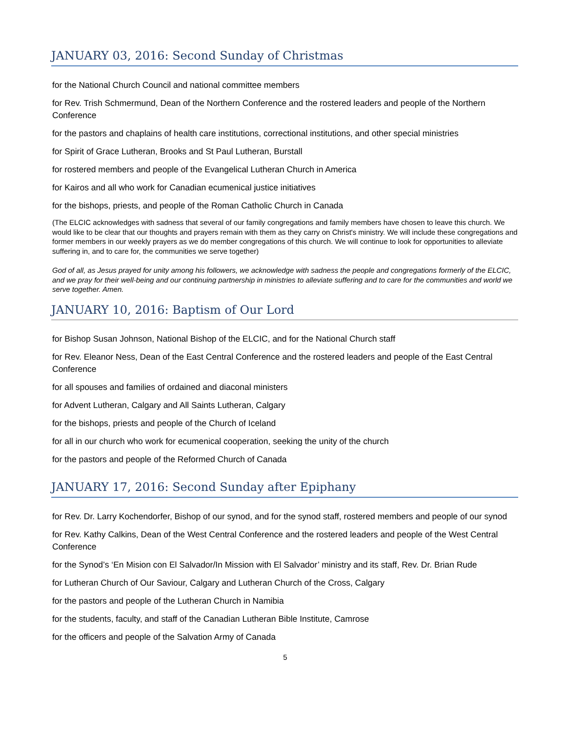JANUARY 03, 2016: Second Sunday of Christmas
for the National Church Council and national committee members
for Rev. Trish Schmermund, Dean of the Northern Conference and the rostered leaders and people of the Northern Conference
for the pastors and chaplains of health care institutions, correctional institutions, and other special ministries
for Spirit of Grace Lutheran, Brooks and St Paul Lutheran, Burstall
for rostered members and people of the Evangelical Lutheran Church in America
for Kairos and all who work for Canadian ecumenical justice initiatives
for the bishops, priests, and people of the Roman Catholic Church in Canada
(The ELCIC acknowledges with sadness that several of our family congregations and family members have chosen to leave this church. We would like to be clear that our thoughts and prayers remain with them as they carry on Christ's ministry. We will include these congregations and former members in our weekly prayers as we do member congregations of this church. We will continue to look for opportunities to alleviate suffering in, and to care for, the communities we serve together)
God of all, as Jesus prayed for unity among his followers, we acknowledge with sadness the people and congregations formerly of the ELCIC, and we pray for their well-being and our continuing partnership in ministries to alleviate suffering and to care for the communities and world we serve together. Amen.
JANUARY 10, 2016: Baptism of Our Lord
for Bishop Susan Johnson, National Bishop of the ELCIC, and for the National Church staff
for Rev. Eleanor Ness, Dean of the East Central Conference and the rostered leaders and people of the East Central Conference
for all spouses and families of ordained and diaconal ministers
for Advent Lutheran, Calgary and All Saints Lutheran, Calgary
for the bishops, priests and people of the Church of Iceland
for all in our church who work for ecumenical cooperation, seeking the unity of the church
for the pastors and people of the Reformed Church of Canada
JANUARY 17, 2016: Second Sunday after Epiphany
for Rev. Dr. Larry Kochendorfer, Bishop of our synod, and for the synod staff, rostered members and people of our synod
for Rev. Kathy Calkins, Dean of the West Central Conference and the rostered leaders and people of the West Central Conference
for the Synod’s ‘En Mision con El Salvador/In Mission with El Salvador’ ministry and its staff, Rev. Dr. Brian Rude
for Lutheran Church of Our Saviour, Calgary and Lutheran Church of the Cross, Calgary
for the pastors and people of the Lutheran Church in Namibia
for the students, faculty, and staff of the Canadian Lutheran Bible Institute, Camrose
for the officers and people of the Salvation Army of Canada
5